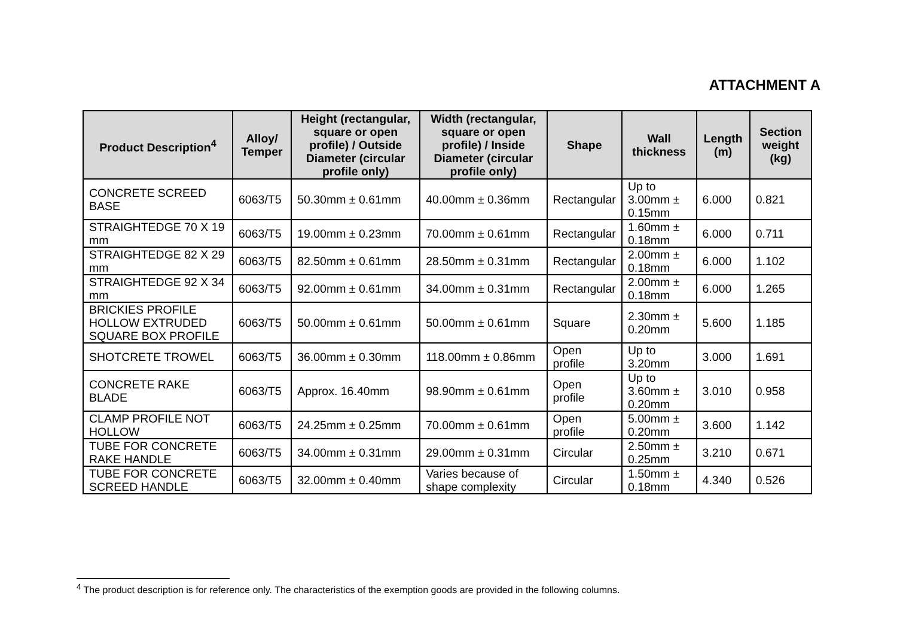ATTACHMENT A
| Product Description<sup>4</sup> | Alloy/ Temper | Height (rectangular, square or open profile) / Outside Diameter (circular profile only) | Width (rectangular, square or open profile) / Inside Diameter (circular profile only) | Shape | Wall thickness | Length (m) | Section weight (kg) |
| --- | --- | --- | --- | --- | --- | --- | --- |
| CONCRETE SCREED BASE | 6063/T5 | 50.30mm ± 0.61mm | 40.00mm ± 0.36mm | Rectangular | Up to 3.00mm ± 0.15mm | 6.000 | 0.821 |
| STRAIGHTEDGE 70 X 19 mm | 6063/T5 | 19.00mm ± 0.23mm | 70.00mm ± 0.61mm | Rectangular | 1.60mm ± 0.18mm | 6.000 | 0.711 |
| STRAIGHTEDGE 82 X 29 mm | 6063/T5 | 82.50mm ± 0.61mm | 28.50mm ± 0.31mm | Rectangular | 2.00mm ± 0.18mm | 6.000 | 1.102 |
| STRAIGHTEDGE 92 X 34 mm | 6063/T5 | 92.00mm ± 0.61mm | 34.00mm ± 0.31mm | Rectangular | 2.00mm ± 0.18mm | 6.000 | 1.265 |
| BRICKIES PROFILE HOLLOW EXTRUDED SQUARE BOX PROFILE | 6063/T5 | 50.00mm ± 0.61mm | 50.00mm ± 0.61mm | Square | 2.30mm ± 0.20mm | 5.600 | 1.185 |
| SHOTCRETE TROWEL | 6063/T5 | 36.00mm ± 0.30mm | 118.00mm ± 0.86mm | Open profile | Up to 3.20mm | 3.000 | 1.691 |
| CONCRETE RAKE BLADE | 6063/T5 | Approx. 16.40mm | 98.90mm ± 0.61mm | Open profile | Up to 3.60mm ± 0.20mm | 3.010 | 0.958 |
| CLAMP PROFILE NOT HOLLOW | 6063/T5 | 24.25mm ± 0.25mm | 70.00mm ± 0.61mm | Open profile | 5.00mm ± 0.20mm | 3.600 | 1.142 |
| TUBE FOR CONCRETE RAKE HANDLE | 6063/T5 | 34.00mm ± 0.31mm | 29.00mm ± 0.31mm | Circular | 2.50mm ± 0.25mm | 3.210 | 0.671 |
| TUBE FOR CONCRETE SCREED HANDLE | 6063/T5 | 32.00mm ± 0.40mm | Varies because of shape complexity | Circular | 1.50mm ± 0.18mm | 4.340 | 0.526 |
<sup>4</sup> The product description is for reference only. The characteristics of the exemption goods are provided in the following columns.